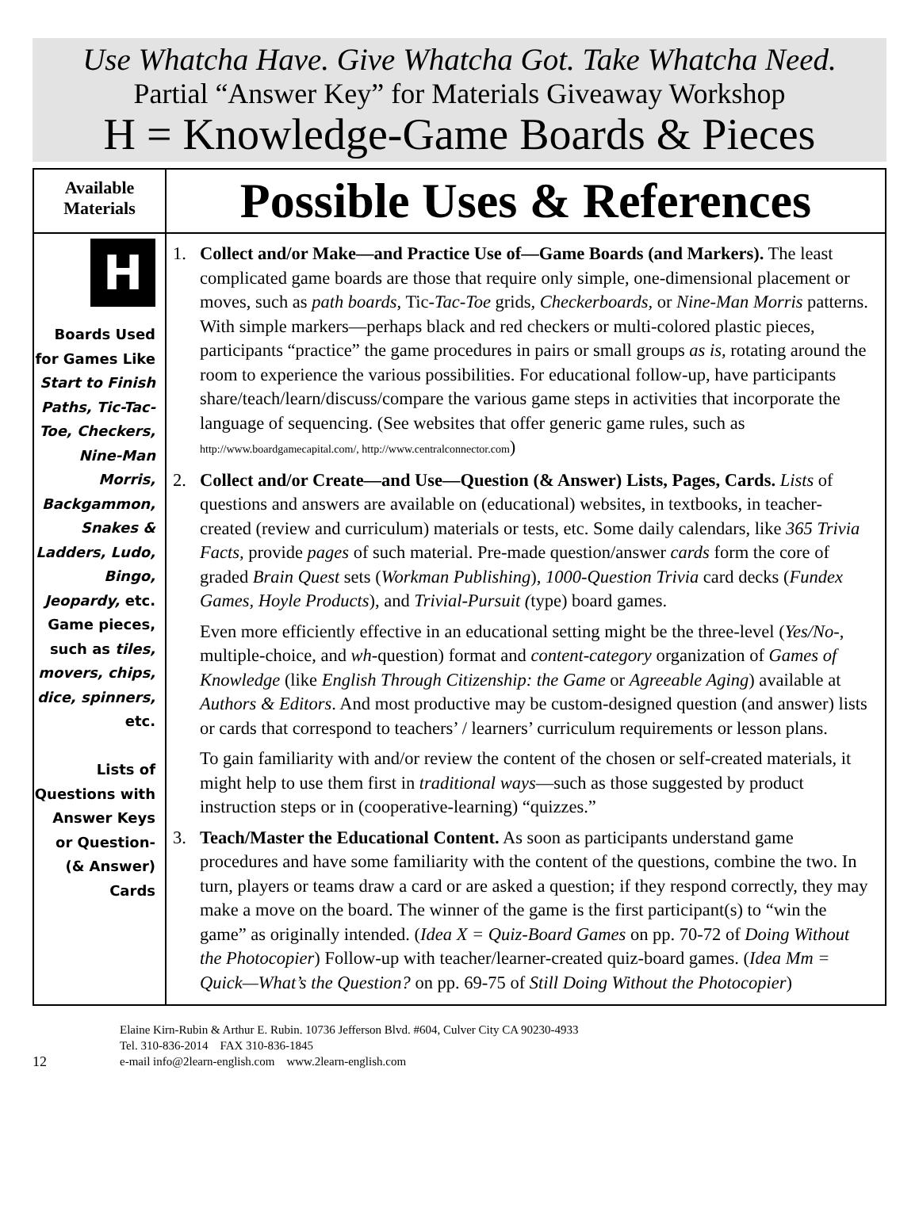Use Whatcha Have. Give Whatcha Got. Take Whatcha Need.
Partial “Answer Key” for Materials Giveaway Workshop
H = Knowledge-Game Boards & Pieces
| Available Materials | Possible Uses & References |
| --- | --- |
| H Boards Used for Games Like Start to Finish Paths, Tic-Tac-Toe, Checkers, Nine-Man Morris, Backgammon, Snakes & Ladders, Ludo, Bingo, Jeopardy, etc. Game pieces, such as tiles, movers, chips, dice, spinners, etc. Lists of Questions with Answer Keys or Question- (& Answer) Cards | 1. Collect and/or Make—and Practice Use of—Game Boards (and Markers). The least complicated game boards are those that require only simple, one-dimensional placement or moves, such as path boards , Tic- Tac-Toe grids , Checkerboards, or Nine-Man Morris patterns. With simple markers—perhaps black and red checkers or multi-colored plastic pieces, participants “practice” the game procedures in pairs or small groups as is, rotating around the room to experience the various possibilities. For educational follow-up, have participants share/teach/learn/discuss/compare the various game steps in activities that incorporate the language of sequencing. (See websites that offer generic game rules, such as http://www.boardgamecapital.com/, http://www.centralconnector.com ) 2. Collect and/or Create—and Use—Question (& Answer) Lists, Pages, Cards. Lists of questions and answers are available on (educational) websites, in textbooks, in teacher-created (review and curriculum) materials or tests, etc. Some daily calendars, like 365 Trivia Facts, provide pages of such material. Pre-made question/answer cards form the core of graded Brain Quest sets ( Workman Publishing ), 1000-Question Trivia card decks ( Fundex Games, Hoyle Products ), and Trivial-Pursuit ( type) board games. Even more efficiently effective in an educational setting might be the three-level ( Yes/No- , multiple-choice, and wh -question) format and content-category organization of Games of Knowledge (like English Through Citizenship: the Game or Agreeable Aging ) available at Authors & Editors . And most productive may be custom-designed question (and answer) lists or cards that correspond to teachers’ / learners’ curriculum requirements or lesson plans. To gain familiarity with and/or review the content of the chosen or self-created materials, it might help to use them first in traditional ways —such as those suggested by product instruction steps or in (cooperative-learning) “quizzes.” 3. Teach/Master the Educational Content. As soon as participants understand game procedures and have some familiarity with the content of the questions, combine the two. In turn, players or teams draw a card or are asked a question; if they respond correctly, they may make a move on the board. The winner of the game is the first participant(s) to “win the game” as originally intended. ( Idea X = Quiz-Board Games on pp. 70-72 of Doing Without the Photocopier ) Follow-up with teacher/learner-created quiz-board games. ( Idea Mm = Quick—What’s the Question? on pp. 69-75 of Still Doing Without the Photocopier ) |
12
Elaine Kirn-Rubin & Arthur E. Rubin. 10736 Jefferson Blvd. #604, Culver City CA 90230-4933
Tel. 310-836-2014 FAX 310-836-1845
e-mail info@2learn-english.com www.2learn-english.com